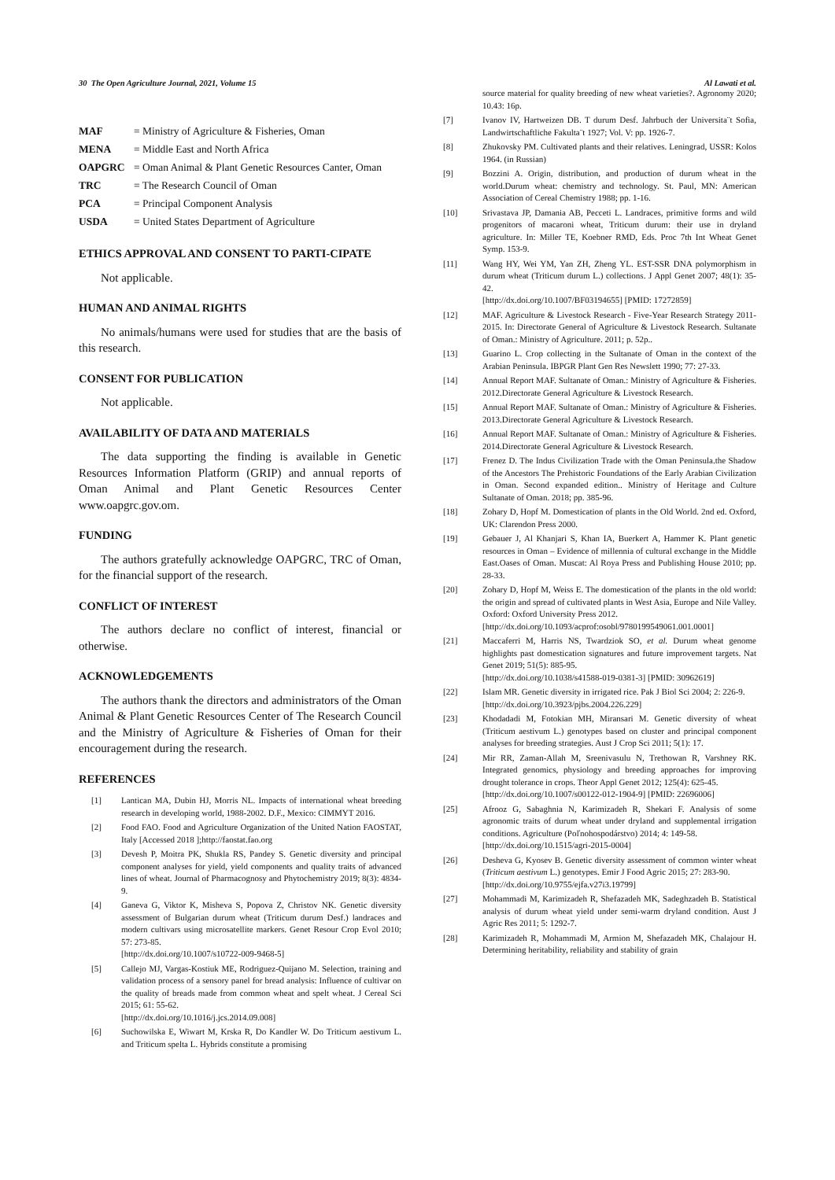30 The Open Agriculture Journal, 2021, Volume 15 Al Lawati et al.
| MAF | = Ministry of Agriculture & Fisheries, Oman |
| MENA | = Middle East and North Africa |
| OAPGRC | = Oman Animal & Plant Genetic Resources Canter, Oman |
| TRC | = The Research Council of Oman |
| PCA | = Principal Component Analysis |
| USDA | = United States Department of Agriculture |
ETHICS APPROVAL AND CONSENT TO PARTI-CIPATE
Not applicable.
HUMAN AND ANIMAL RIGHTS
No animals/humans were used for studies that are the basis of this research.
CONSENT FOR PUBLICATION
Not applicable.
AVAILABILITY OF DATA AND MATERIALS
The data supporting the finding is available in Genetic Resources Information Platform (GRIP) and annual reports of Oman Animal and Plant Genetic Resources Center www.oapgrc.gov.om.
FUNDING
The authors gratefully acknowledge OAPGRC, TRC of Oman, for the financial support of the research.
CONFLICT OF INTEREST
The authors declare no conflict of interest, financial or otherwise.
ACKNOWLEDGEMENTS
The authors thank the directors and administrators of the Oman Animal & Plant Genetic Resources Center of The Research Council and the Ministry of Agriculture & Fisheries of Oman for their encouragement during the research.
REFERENCES
[1] Lantican MA, Dubin HJ, Morris NL. Impacts of international wheat breeding research in developing world, 1988-2002. D.F., Mexico: CIMMYT 2016.
[2] Food FAO. Food and Agriculture Organization of the United Nation FAOSTAT, Italy [Accessed 2018 ];http://faostat.fao.org
[3] Devesh P, Moitra PK, Shukla RS, Pandey S. Genetic diversity and principal component analyses for yield, yield components and quality traits of advanced lines of wheat. Journal of Pharmacognosy and Phytochemistry 2019; 8(3): 4834-9.
[4] Ganeva G, Viktor K, Misheva S, Popova Z, Christov NK. Genetic diversity assessment of Bulgarian durum wheat (Triticum durum Desf.) landraces and modern cultivars using microsatellite markers. Genet Resour Crop Evol 2010; 57: 273-85.
[http://dx.doi.org/10.1007/s10722-009-9468-5]
[5] Callejo MJ, Vargas-Kostiuk ME, Rodriguez-Quijano M. Selection, training and validation process of a sensory panel for bread analysis: Influence of cultivar on the quality of breads made from common wheat and spelt wheat. J Cereal Sci 2015; 61: 55-62.
[http://dx.doi.org/10.1016/j.jcs.2014.09.008]
[6] Suchowilska E, Wiwart M, Krska R, Do Kandler W. Do Triticum aestivum L. and Triticum spelta L. Hybrids constitute a promising
source material for quality breeding of new wheat varieties?. Agronomy 2020; 10.43: 16p.
[7] Ivanov IV, Hartweizen DB. T durum Desf. Jahrbuch der Universita¨t Sofia, Landwirtschaftliche Fakulta¨t 1927; Vol. V: pp. 1926-7.
[8] Zhukovsky PM. Cultivated plants and their relatives. Leningrad, USSR: Kolos 1964. (in Russian)
[9] Bozzini A. Origin, distribution, and production of durum wheat in the world.Durum wheat: chemistry and technology. St. Paul, MN: American Association of Cereal Chemistry 1988; pp. 1-16.
[10] Srivastava JP, Damania AB, Pecceti L. Landraces, primitive forms and wild progenitors of macaroni wheat, Triticum durum: their use in dryland agriculture. In: Miller TE, Koebner RMD, Eds. Proc 7th Int Wheat Genet Symp. 153-9.
[11] Wang HY, Wei YM, Yan ZH, Zheng YL. EST-SSR DNA polymorphism in durum wheat (Triticum durum L.) collections. J Appl Genet 2007; 48(1): 35-42.
[http://dx.doi.org/10.1007/BF03194655] [PMID: 17272859]
[12] MAF. Agriculture & Livestock Research - Five-Year Research Strategy 2011-2015. In: Directorate General of Agriculture & Livestock Research. Sultanate of Oman.: Ministry of Agriculture. 2011; p. 52p..
[13] Guarino L. Crop collecting in the Sultanate of Oman in the context of the Arabian Peninsula. IBPGR Plant Gen Res Newslett 1990; 77: 27-33.
[14] Annual Report MAF. Sultanate of Oman.: Ministry of Agriculture & Fisheries. 2012.Directorate General Agriculture & Livestock Research.
[15] Annual Report MAF. Sultanate of Oman.: Ministry of Agriculture & Fisheries. 2013.Directorate General Agriculture & Livestock Research.
[16] Annual Report MAF. Sultanate of Oman.: Ministry of Agriculture & Fisheries. 2014.Directorate General Agriculture & Livestock Research.
[17] Frenez D. The Indus Civilization Trade with the Oman Peninsula.the Shadow of the Ancestors The Prehistoric Foundations of the Early Arabian Civilization in Oman. Second expanded edition.. Ministry of Heritage and Culture Sultanate of Oman. 2018; pp. 385-96.
[18] Zohary D, Hopf M. Domestication of plants in the Old World. 2nd ed. Oxford, UK: Clarendon Press 2000.
[19] Gebauer J, Al Khanjari S, Khan IA, Buerkert A, Hammer K. Plant genetic resources in Oman – Evidence of millennia of cultural exchange in the Middle East.Oases of Oman. Muscat: Al Roya Press and Publishing House 2010; pp. 28-33.
[20] Zohary D, Hopf M, Weiss E. The domestication of the plants in the old world: the origin and spread of cultivated plants in West Asia, Europe and Nile Valley. Oxford: Oxford University Press 2012.
[http://dx.doi.org/10.1093/acprof:osobl/9780199549061.001.0001]
[21] Maccaferri M, Harris NS, Twardziok SO, et al. Durum wheat genome highlights past domestication signatures and future improvement targets. Nat Genet 2019; 51(5): 885-95.
[http://dx.doi.org/10.1038/s41588-019-0381-3] [PMID: 30962619]
[22] Islam MR. Genetic diversity in irrigated rice. Pak J Biol Sci 2004; 2: 226-9.
[http://dx.doi.org/10.3923/pjbs.2004.226.229]
[23] Khodadadi M, Fotokian MH, Miransari M. Genetic diversity of wheat (Triticum aestivum L.) genotypes based on cluster and principal component analyses for breeding strategies. Aust J Crop Sci 2011; 5(1): 17.
[24] Mir RR, Zaman-Allah M, Sreenivasulu N, Trethowan R, Varshney RK. Integrated genomics, physiology and breeding approaches for improving drought tolerance in crops. Theor Appl Genet 2012; 125(4): 625-45.
[http://dx.doi.org/10.1007/s00122-012-1904-9] [PMID: 22696006]
[25] Afrooz G, Sabaghnia N, Karimizadeh R, Shekari F. Analysis of some agronomic traits of durum wheat under dryland and supplemental irrigation conditions. Agriculture (Poľnohospodárstvo) 2014; 4: 149-58.
[http://dx.doi.org/10.1515/agri-2015-0004]
[26] Desheva G, Kyosev B. Genetic diversity assessment of common winter wheat (Triticum aestivum L.) genotypes. Emir J Food Agric 2015; 27: 283-90.
[http://dx.doi.org/10.9755/ejfa.v27i3.19799]
[27] Mohammadi M, Karimizadeh R, Shefazadeh MK, Sadeghzadeh B. Statistical analysis of durum wheat yield under semi-warm dryland condition. Aust J Agric Res 2011; 5: 1292-7.
[28] Karimizadeh R, Mohammadi M, Armion M, Shefazadeh MK, Chalajour H. Determining heritability, reliability and stability of grain